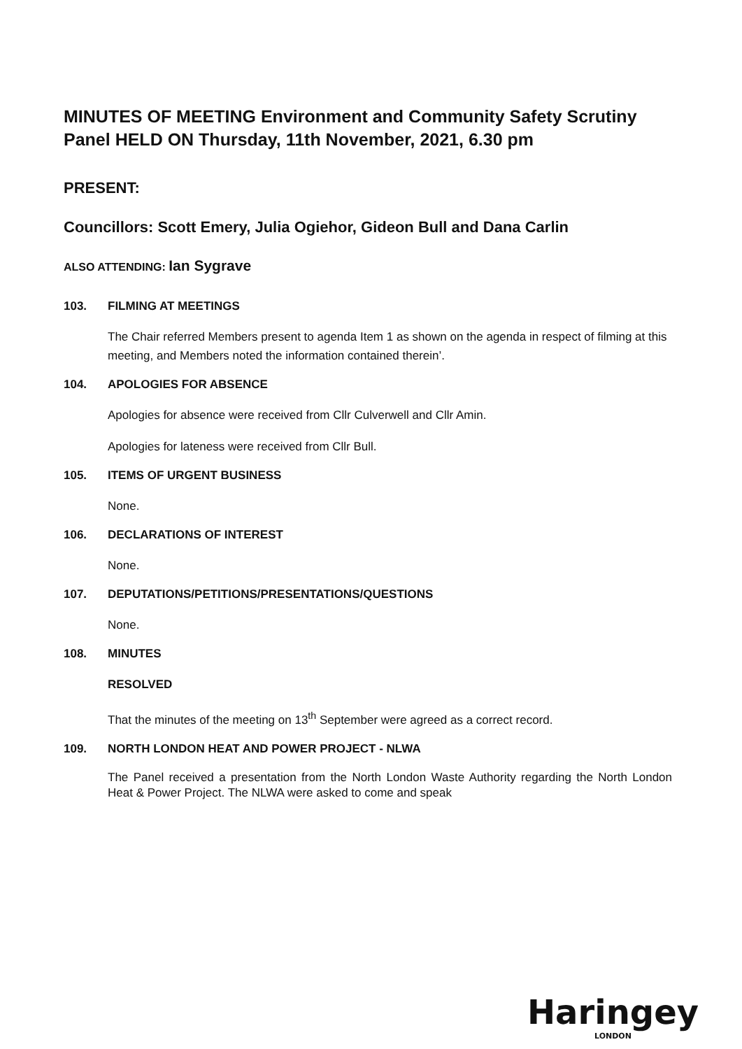MINUTES OF MEETING Environment and Community Safety Scrutiny Panel HELD ON Thursday, 11th November, 2021, 6.30 pm
PRESENT:
Councillors: Scott Emery, Julia Ogiehor, Gideon Bull and Dana Carlin
ALSO ATTENDING: Ian Sygrave
103. FILMING AT MEETINGS
The Chair referred Members present to agenda Item 1 as shown on the agenda in respect of filming at this meeting, and Members noted the information contained therein’.
104. APOLOGIES FOR ABSENCE
Apologies for absence were received from Cllr Culverwell and Cllr Amin.
Apologies for lateness were received from Cllr Bull.
105. ITEMS OF URGENT BUSINESS
None.
106. DECLARATIONS OF INTEREST
None.
107. DEPUTATIONS/PETITIONS/PRESENTATIONS/QUESTIONS
None.
108. MINUTES
RESOLVED
That the minutes of the meeting on 13<sup>th</sup> September were agreed as a correct record.
109. NORTH LONDON HEAT AND POWER PROJECT - NLWA
The Panel received a presentation from the North London Waste Authority regarding the North London Heat & Power Project. The NLWA were asked to come and speak
Haringey
LONDON